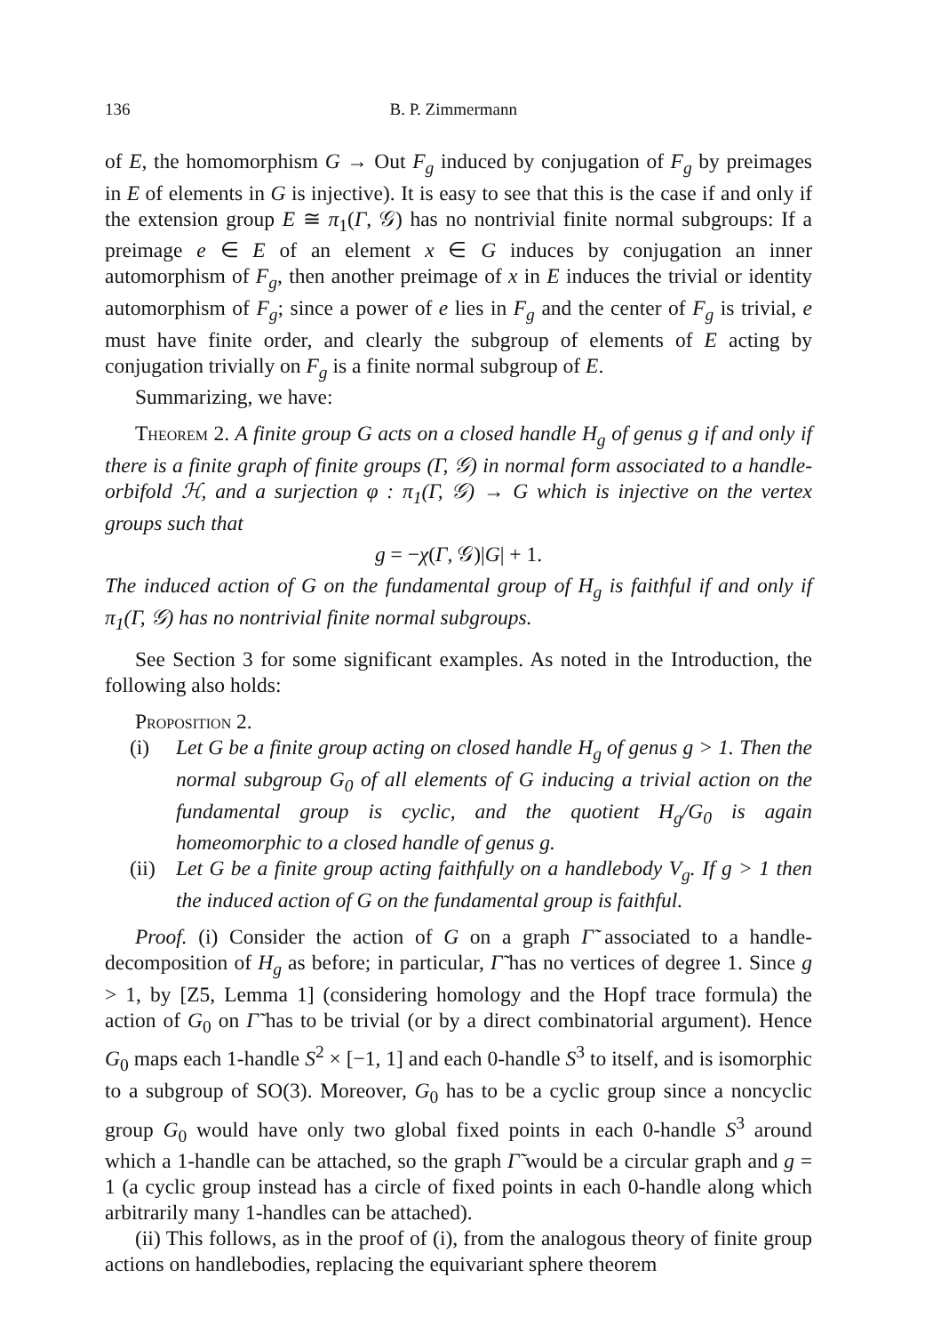136 B. P. Zimmermann
of E, the homomorphism G → Out F<sub>g</sub> induced by conjugation of F<sub>g</sub> by preimages in E of elements in G is injective). It is easy to see that this is the case if and only if the extension group E ≅ π<sub>1</sub>(Γ, 𝒢) has no nontrivial finite normal subgroups: If a preimage e ∈ E of an element x ∈ G induces by conjugation an inner automorphism of F<sub>g</sub>, then another preimage of x in E induces the trivial or identity automorphism of F<sub>g</sub>; since a power of e lies in F<sub>g</sub> and the center of F<sub>g</sub> is trivial, e must have finite order, and clearly the subgroup of elements of E acting by conjugation trivially on F<sub>g</sub> is a finite normal subgroup of E.
Summarizing, we have:
Theorem 2. A finite group G acts on a closed handle H<sub>g</sub> of genus g if and only if there is a finite graph of finite groups (Γ, 𝒢) in normal form associated to a handle-orbifold ℋ, and a surjection φ : π<sub>1</sub>(Γ, 𝒢) → G which is injective on the vertex groups such that
g = −χ(Γ, 𝒢)|G| + 1.
The induced action of G on the fundamental group of H<sub>g</sub> is faithful if and only if π<sub>1</sub>(Γ, 𝒢) has no nontrivial finite normal subgroups.
See Section 3 for some significant examples. As noted in the Introduction, the following also holds:
Proposition 2.
(i) Let G be a finite group acting on closed handle H<sub>g</sub> of genus g > 1. Then the normal subgroup G<sub>0</sub> of all elements of G inducing a trivial action on the fundamental group is cyclic, and the quotient H<sub>g</sub>/G<sub>0</sub> is again homeomorphic to a closed handle of genus g.
(ii) Let G be a finite group acting faithfully on a handlebody V<sub>g</sub>. If g > 1 then the induced action of G on the fundamental group is faithful.
Proof. (i) Consider the action of G on a graph Γ̃ associated to a handle-decomposition of H<sub>g</sub> as before; in particular, Γ̃ has no vertices of degree 1. Since g > 1, by [Z5, Lemma 1] (considering homology and the Hopf trace formula) the action of G<sub>0</sub> on Γ̃ has to be trivial (or by a direct combinatorial argument). Hence G<sub>0</sub> maps each 1-handle S<sup>2</sup> × [−1, 1] and each 0-handle S<sup>3</sup> to itself, and is isomorphic to a subgroup of SO(3). Moreover, G<sub>0</sub> has to be a cyclic group since a noncyclic group G<sub>0</sub> would have only two global fixed points in each 0-handle S<sup>3</sup> around which a 1-handle can be attached, so the graph Γ̃ would be a circular graph and g = 1 (a cyclic group instead has a circle of fixed points in each 0-handle along which arbitrarily many 1-handles can be attached).
(ii) This follows, as in the proof of (i), from the analogous theory of finite group actions on handlebodies, replacing the equivariant sphere theorem